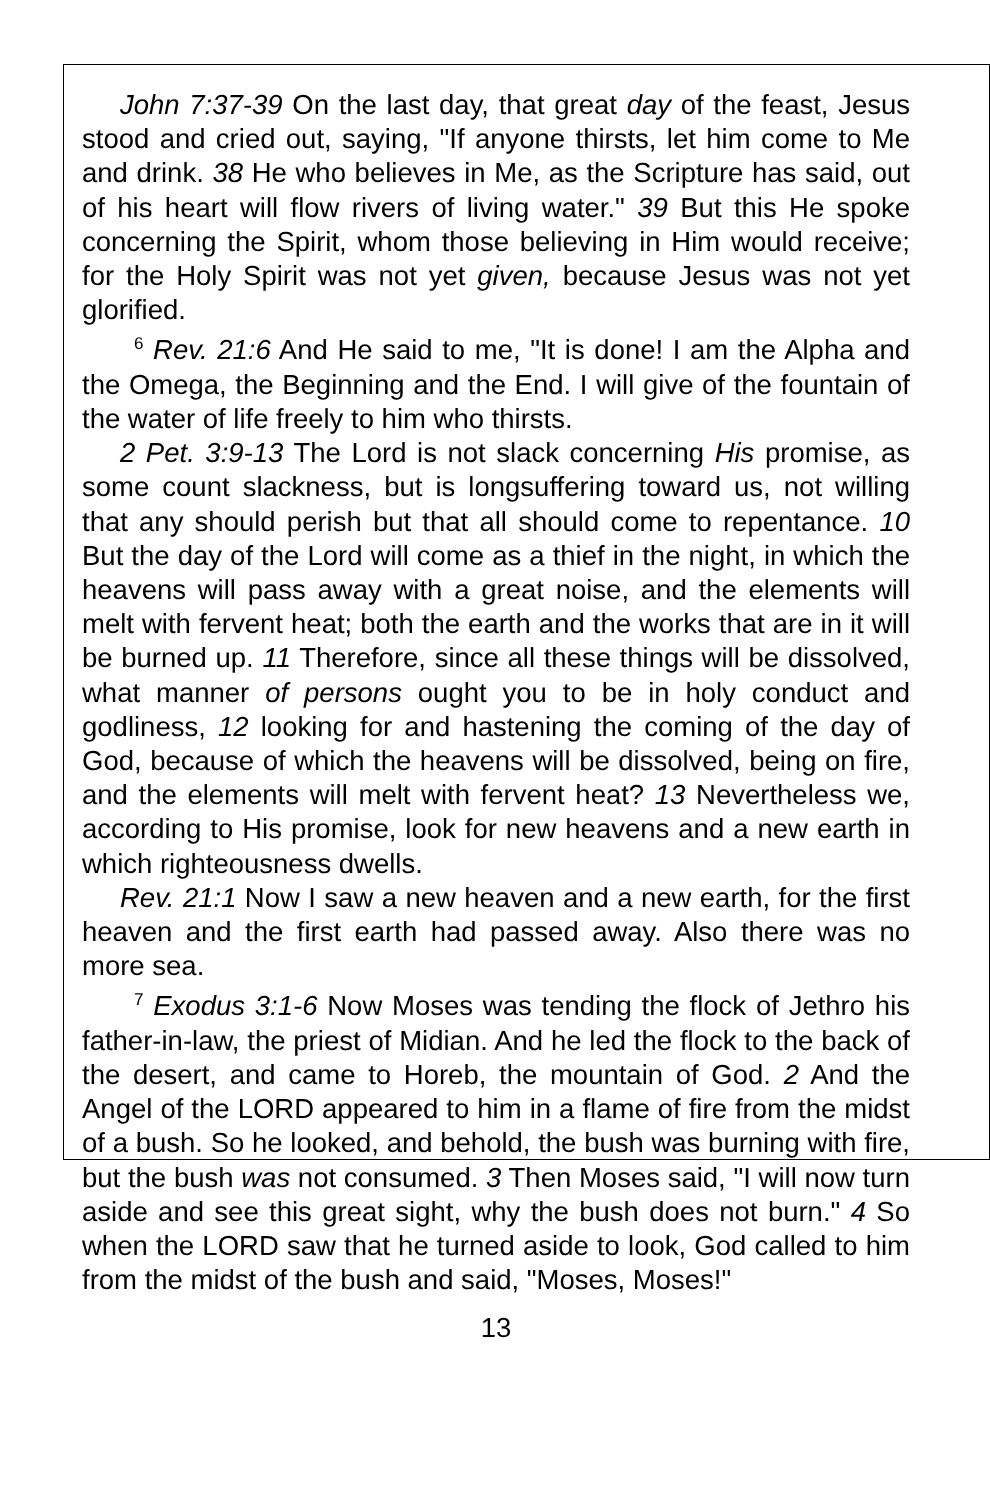John 7:37-39 On the last day, that great day of the feast, Jesus stood and cried out, saying, "If anyone thirsts, let him come to Me and drink. 38 He who believes in Me, as the Scripture has said, out of his heart will flow rivers of living water." 39 But this He spoke concerning the Spirit, whom those believing in Him would receive; for the Holy Spirit was not yet given, because Jesus was not yet glorified.
<sup>6</sup> Rev. 21:6 And He said to me, "It is done! I am the Alpha and the Omega, the Beginning and the End. I will give of the fountain of the water of life freely to him who thirsts.
2 Pet. 3:9-13 The Lord is not slack concerning His promise, as some count slackness, but is longsuffering toward us, not willing that any should perish but that all should come to repentance. 10 But the day of the Lord will come as a thief in the night, in which the heavens will pass away with a great noise, and the elements will melt with fervent heat; both the earth and the works that are in it will be burned up. 11 Therefore, since all these things will be dissolved, what manner of persons ought you to be in holy conduct and godliness, 12 looking for and hastening the coming of the day of God, because of which the heavens will be dissolved, being on fire, and the elements will melt with fervent heat? 13 Nevertheless we, according to His promise, look for new heavens and a new earth in which righteousness dwells.
Rev. 21:1 Now I saw a new heaven and a new earth, for the first heaven and the first earth had passed away. Also there was no more sea.
<sup>7</sup> Exodus 3:1-6 Now Moses was tending the flock of Jethro his father-in-law, the priest of Midian. And he led the flock to the back of the desert, and came to Horeb, the mountain of God. 2 And the Angel of the LORD appeared to him in a flame of fire from the midst of a bush. So he looked, and behold, the bush was burning with fire, but the bush was not consumed. 3 Then Moses said, "I will now turn aside and see this great sight, why the bush does not burn." 4 So when the LORD saw that he turned aside to look, God called to him from the midst of the bush and said, "Moses, Moses!"
13